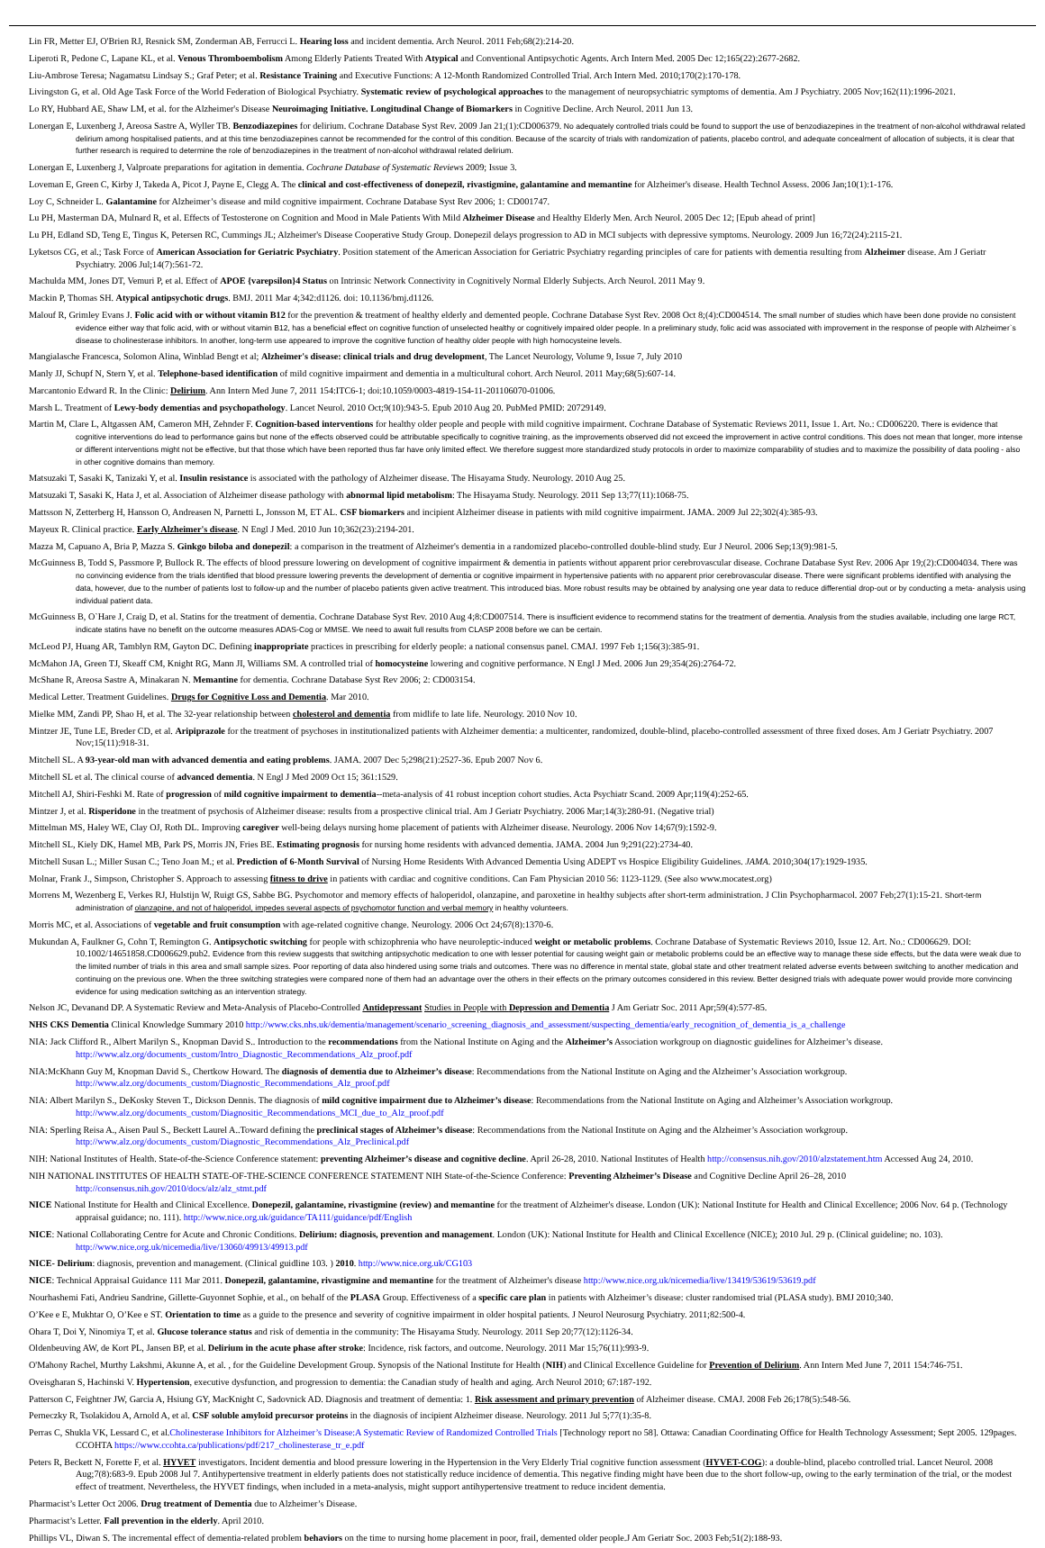Lin FR, Metter EJ, O'Brien RJ, Resnick SM, Zonderman AB, Ferrucci L. Hearing loss and incident dementia. Arch Neurol. 2011 Feb;68(2):214-20.
Liperoti R, Pedone C, Lapane KL, et al. Venous Thromboembolism Among Elderly Patients Treated With Atypical and Conventional Antipsychotic Agents. Arch Intern Med. 2005 Dec 12;165(22):2677-2682.
Liu-Ambrose Teresa; Nagamatsu Lindsay S.; Graf Peter; et al. Resistance Training and Executive Functions: A 12-Month Randomized Controlled Trial. Arch Intern Med. 2010;170(2):170-178.
Livingston G, et al. Old Age Task Force of the World Federation of Biological Psychiatry. Systematic review of psychological approaches to the management of neuropsychiatric symptoms of dementia. Am J Psychiatry. 2005 Nov;162(11):1996-2021.
Lo RY, Hubbard AE, Shaw LM, et al. for the Alzheimer's Disease Neuroimaging Initiative. Longitudinal Change of Biomarkers in Cognitive Decline. Arch Neurol. 2011 Jun 13.
Lonergan E, Luxenberg J, Areosa Sastre A, Wyller TB. Benzodiazepines for delirium. Cochrane Database Syst Rev. 2009 Jan 21;(1):CD006379. No adequately controlled trials could be found to support the use of benzodiazepines in the treatment of non-alcohol withdrawal related delirium among hospitalised patients, and at this time benzodiazepines cannot be recommended for the control of this condition. Because of the scarcity of trials with randomization of patients, placebo control, and adequate concealment of allocation of subjects, it is clear that further research is required to determine the role of benzodiazepines in the treatment of non-alcohol withdrawal related delirium.
Lonergan E, Luxenberg J, Valproate preparations for agitation in dementia. Cochrane Database of Systematic Reviews 2009; Issue 3.
Loveman E, Green C, Kirby J, Takeda A, Picot J, Payne E, Clegg A. The clinical and cost-effectiveness of donepezil, rivastigmine, galantamine and memantine for Alzheimer's disease. Health Technol Assess. 2006 Jan;10(1):1-176.
Loy C, Schneider L. Galantamine for Alzheimer’s disease and mild cognitive impairment. Cochrane Database Syst Rev 2006; 1: CD001747.
Lu PH, Masterman DA, Mulnard R, et al. Effects of Testosterone on Cognition and Mood in Male Patients With Mild Alzheimer Disease and Healthy Elderly Men. Arch Neurol. 2005 Dec 12; [Epub ahead of print]
Lu PH, Edland SD, Teng E, Tingus K, Petersen RC, Cummings JL; Alzheimer's Disease Cooperative Study Group. Donepezil delays progression to AD in MCI subjects with depressive symptoms. Neurology. 2009 Jun 16;72(24):2115-21.
Lyketsos CG, et al.; Task Force of American Association for Geriatric Psychiatry. Position statement of the American Association for Geriatric Psychiatry regarding principles of care for patients with dementia resulting from Alzheimer disease. Am J Geriatr Psychiatry. 2006 Jul;14(7):561-72.
Machulda MM, Jones DT, Vemuri P, et al. Effect of APOE {varepsilon}4 Status on Intrinsic Network Connectivity in Cognitively Normal Elderly Subjects. Arch Neurol. 2011 May 9.
Mackin P, Thomas SH. Atypical antipsychotic drugs. BMJ. 2011 Mar 4;342:d1126. doi: 10.1136/bmj.d1126.
Malouf R, Grimley Evans J. Folic acid with or without vitamin B12 for the prevention & treatment of healthy elderly and demented people. Cochrane Database Syst Rev. 2008 Oct 8;(4):CD004514. The small number of studies which have been done provide no consistent evidence either way that folic acid, with or without vitamin B12, has a beneficial effect on cognitive function of unselected healthy or cognitively impaired older people. In a preliminary study, folic acid was associated with improvement in the response of people with Alzheimer`s disease to cholinesterase inhibitors. In another, long-term use appeared to improve the cognitive function of healthy older people with high homocysteine levels.
Mangialasche Francesca, Solomon Alina, Winblad Bengt et al; Alzheimer's disease: clinical trials and drug development, The Lancet Neurology, Volume 9, Issue 7, July 2010
Manly JJ, Schupf N, Stern Y, et al. Telephone-based identification of mild cognitive impairment and dementia in a multicultural cohort. Arch Neurol. 2011 May;68(5):607-14.
Marcantonio Edward R. In the Clinic: Delirium. Ann Intern Med June 7, 2011 154:ITC6-1; doi:10.1059/0003-4819-154-11-201106070-01006.
Marsh L. Treatment of Lewy-body dementias and psychopathology. Lancet Neurol. 2010 Oct;9(10):943-5. Epub 2010 Aug 20. PubMed PMID: 20729149.
Martin M, Clare L, Altgassen AM, Cameron MH, Zehnder F. Cognition-based interventions for healthy older people and people with mild cognitive impairment. Cochrane Database of Systematic Reviews 2011, Issue 1. Art. No.: CD006220. There is evidence that cognitive interventions do lead to performance gains but none of the effects observed could be attributable specifically to cognitive training, as the improvements observed did not exceed the improvement in active control conditions. This does not mean that longer, more intense or different interventions might not be effective, but that those which have been reported thus far have only limited effect. We therefore suggest more standardized study protocols in order to maximize comparability of studies and to maximize the possibility of data pooling - also in other cognitive domains than memory.
Matsuzaki T, Sasaki K, Tanizaki Y, et al. Insulin resistance is associated with the pathology of Alzheimer disease. The Hisayama Study. Neurology. 2010 Aug 25.
Matsuzaki T, Sasaki K, Hata J, et al. Association of Alzheimer disease pathology with abnormal lipid metabolism: The Hisayama Study. Neurology. 2011 Sep 13;77(11):1068-75.
Mattsson N, Zetterberg H, Hansson O, Andreasen N, Parnetti L, Jonsson M, ET AL. CSF biomarkers and incipient Alzheimer disease in patients with mild cognitive impairment. JAMA. 2009 Jul 22;302(4):385-93.
Mayeux R. Clinical practice. Early Alzheimer's disease. N Engl J Med. 2010 Jun 10;362(23):2194-201.
Mazza M, Capuano A, Bria P, Mazza S. Ginkgo biloba and donepezil: a comparison in the treatment of Alzheimer's dementia in a randomized placebo-controlled double-blind study. Eur J Neurol. 2006 Sep;13(9):981-5.
McGuinness B, Todd S, Passmore P, Bullock R. The effects of blood pressure lowering on development of cognitive impairment & dementia in patients without apparent prior cerebrovascular disease. Cochrane Database Syst Rev. 2006 Apr 19;(2):CD004034. There was no convincing evidence from the trials identified that blood pressure lowering prevents the development of dementia or cognitive impairment in hypertensive patients with no apparent prior cerebrovascular disease. There were significant problems identified with analysing the data, however, due to the number of patients lost to follow-up and the number of placebo patients given active treatment. This introduced bias. More robust results may be obtained by analysing one year data to reduce differential drop-out or by conducting a meta- analysis using individual patient data.
McGuinness B, O`Hare J, Craig D, et al. Statins for the treatment of dementia. Cochrane Database Syst Rev. 2010 Aug 4;8:CD007514. There is insufficient evidence to recommend statins for the treatment of dementia. Analysis from the studies available, including one large RCT, indicate statins have no benefit on the outcome measures ADAS-Cog or MMSE. We need to await full results from CLASP 2008 before we can be certain.
McLeod PJ, Huang AR, Tamblyn RM, Gayton DC. Defining inappropriate practices in prescribing for elderly people: a national consensus panel. CMAJ. 1997 Feb 1;156(3):385-91.
McMahon JA, Green TJ, Skeaff CM, Knight RG, Mann JI, Williams SM. A controlled trial of homocysteine lowering and cognitive performance. N Engl J Med. 2006 Jun 29;354(26):2764-72.
McShane R, Areosa Sastre A, Minakaran N. Memantine for dementia. Cochrane Database Syst Rev 2006; 2: CD003154.
Medical Letter. Treatment Guidelines. Drugs for Cognitive Loss and Dementia. Mar 2010.
Mielke MM, Zandi PP, Shao H, et al. The 32-year relationship between cholesterol and dementia from midlife to late life. Neurology. 2010 Nov 10.
Mintzer JE, Tune LE, Breder CD, et al. Aripiprazole for the treatment of psychoses in institutionalized patients with Alzheimer dementia: a multicenter, randomized, double-blind, placebo-controlled assessment of three fixed doses. Am J Geriatr Psychiatry. 2007 Nov;15(11):918-31.
Mitchell SL. A 93-year-old man with advanced dementia and eating problems. JAMA. 2007 Dec 5;298(21):2527-36. Epub 2007 Nov 6.
Mitchell SL et al. The clinical course of advanced dementia. N Engl J Med 2009 Oct 15; 361:1529.
Mitchell AJ, Shiri-Feshki M. Rate of progression of mild cognitive impairment to dementia--meta-analysis of 41 robust inception cohort studies. Acta Psychiatr Scand. 2009 Apr;119(4):252-65.
Mintzer J, et al. Risperidone in the treatment of psychosis of Alzheimer disease: results from a prospective clinical trial. Am J Geriatr Psychiatry. 2006 Mar;14(3):280-91. (Negative trial)
Mittelman MS, Haley WE, Clay OJ, Roth DL. Improving caregiver well-being delays nursing home placement of patients with Alzheimer disease. Neurology. 2006 Nov 14;67(9):1592-9.
Mitchell SL, Kiely DK, Hamel MB, Park PS, Morris JN, Fries BE. Estimating prognosis for nursing home residents with advanced dementia. JAMA. 2004 Jun 9;291(22):2734-40.
Mitchell Susan L.; Miller Susan C.; Teno Joan M.; et al. Prediction of 6-Month Survival of Nursing Home Residents With Advanced Dementia Using ADEPT vs Hospice Eligibility Guidelines. JAMA. 2010;304(17):1929-1935.
Molnar, Frank J., Simpson, Christopher S. Approach to assessing fitness to drive in patients with cardiac and cognitive conditions. Can Fam Physician 2010 56: 1123-1129. (See also www.mocatest.org)
Morrens M, Wezenberg E, Verkes RJ, Hulstijn W, Ruigt GS, Sabbe BG. Psychomotor and memory effects of haloperidol, olanzapine, and paroxetine in healthy subjects after short-term administration. J Clin Psychopharmacol. 2007 Feb;27(1):15-21. Short-term administration of olanzapine, and not of haloperidol, impedes several aspects of psychomotor function and verbal memory in healthy volunteers.
Morris MC, et al. Associations of vegetable and fruit consumption with age-related cognitive change. Neurology. 2006 Oct 24;67(8):1370-6.
Mukundan A, Faulkner G, Cohn T, Remington G. Antipsychotic switching for people with schizophrenia who have neuroleptic-induced weight or metabolic problems. Cochrane Database of Systematic Reviews 2010, Issue 12. Art. No.: CD006629. DOI: 10.1002/14651858.CD006629.pub2. Evidence from this review suggests that switching antipsychotic medication to one with lesser potential for causing weight gain or metabolic problems could be an effective way to manage these side effects, but the data were weak due to the limited number of trials in this area and small sample sizes. Poor reporting of data also hindered using some trials and outcomes. There was no difference in mental state, global state and other treatment related adverse events between switching to another medication and continuing on the previous one. When the three switching strategies were compared none of them had an advantage over the others in their effects on the primary outcomes considered in this review. Better designed trials with adequate power would provide more convincing evidence for using medication switching as an intervention strategy.
Nelson JC, Devanand DP. A Systematic Review and Meta-Analysis of Placebo-Controlled Antidepressant Studies in People with Depression and Dementia J Am Geriatr Soc. 2011 Apr;59(4):577-85.
NHS CKS Dementia Clinical Knowledge Summary 2010 http://www.cks.nhs.uk/dementia/management/scenario_screening_diagnosis_and_assessment/suspecting_dementia/early_recognition_of_dementia_is_a_challenge
NIA: Jack Clifford R., Albert Marilyn S., Knopman David S.. Introduction to the recommendations from the National Institute on Aging and the Alzheimer’s Association workgroup on diagnostic guidelines for Alzheimer’s disease. http://www.alz.org/documents_custom/Intro_Diagnostic_Recommendations_Alz_proof.pdf
NIA:McKhann Guy M, Knopman David S., Chertkow Howard. The diagnosis of dementia due to Alzheimer’s disease: Recommendations from the National Institute on Aging and the Alzheimer’s Association workgroup. http://www.alz.org/documents_custom/Diagnostic_Recommendations_Alz_proof.pdf
NIA: Albert Marilyn S., DeKosky Steven T., Dickson Dennis. The diagnosis of mild cognitive impairment due to Alzheimer’s disease: Recommendations from the National Institute on Aging and Alzheimer’s Association workgroup. http://www.alz.org/documents_custom/Diagnositic_Recommendations_MCI_due_to_Alz_proof.pdf
NIA: Sperling Reisa A., Aisen Paul S., Beckett Laurel A..Toward defining the preclinical stages of Alzheimer’s disease: Recommendations from the National Institute on Aging and the Alzheimer’s Association workgroup. http://www.alz.org/documents_custom/Diagnostic_Recommendations_Alz_Preclinical.pdf
NIH: National Institutes of Health. State-of-the-Science Conference statement: preventing Alzheimer’s disease and cognitive decline. April 26-28, 2010. National Institutes of Health http://consensus.nih.gov/2010/alzstatement.htm Accessed Aug 24, 2010.
NIH NATIONAL INSTITUTES OF HEALTH STATE-OF-THE-SCIENCE CONFERENCE STATEMENT NIH State-of-the-Science Conference: Preventing Alzheimer’s Disease and Cognitive Decline April 26–28, 2010 http://consensus.nih.gov/2010/docs/alz/alz_stmt.pdf
NICE National Institute for Health and Clinical Excellence. Donepezil, galantamine, rivastigmine (review) and memantine for the treatment of Alzheimer's disease. London (UK): National Institute for Health and Clinical Excellence; 2006 Nov. 64 p. (Technology appraisal guidance; no. 111). http://www.nice.org.uk/guidance/TA111/guidance/pdf/English
NICE: National Collaborating Centre for Acute and Chronic Conditions. Delirium: diagnosis, prevention and management. London (UK): National Institute for Health and Clinical Excellence (NICE); 2010 Jul. 29 p. (Clinical guideline; no. 103). http://www.nice.org.uk/nicemedia/live/13060/49913/49913.pdf
NICE- Delirium: diagnosis, prevention and management. (Clinical guidline 103. ) 2010. http://www.nice.org.uk/CG103
NICE: Technical Appraisal Guidance 111 Mar 2011. Donepezil, galantamine, rivastigmine and memantine for the treatment of Alzheimer's disease http://www.nice.org.uk/nicemedia/live/13419/53619/53619.pdf
Nourhashemi Fati, Andrieu Sandrine, Gillette-Guyonnet Sophie, et al., on behalf of the PLASA Group. Effectiveness of a specific care plan in patients with Alzheimer’s disease: cluster randomised trial (PLASA study). BMJ 2010;340.
O’Kee e E, Mukhtar O, O’Kee e ST. Orientation to time as a guide to the presence and severity of cognitive impairment in older hospital patients. J Neurol Neurosurg Psychiatry. 2011;82:500-4.
Ohara T, Doi Y, Ninomiya T, et al. Glucose tolerance status and risk of dementia in the community: The Hisayama Study. Neurology. 2011 Sep 20;77(12):1126-34.
Oldenbeuving AW, de Kort PL, Jansen BP, et al. Delirium in the acute phase after stroke: Incidence, risk factors, and outcome. Neurology. 2011 Mar 15;76(11):993-9.
O'Mahony Rachel, Murthy Lakshmi, Akunne A, et al. , for the Guideline Development Group. Synopsis of the National Institute for Health (NIH) and Clinical Excellence Guideline for Prevention of Delirium. Ann Intern Med June 7, 2011 154:746-751.
Oveisgharan S, Hachinski V. Hypertension, executive dysfunction, and progression to dementia: the Canadian study of health and aging. Arch Neurol 2010; 67:187-192.
Patterson C, Feightner JW, Garcia A, Hsiung GY, MacKnight C, Sadovnick AD. Diagnosis and treatment of dementia: 1. Risk assessment and primary prevention of Alzheimer disease. CMAJ. 2008 Feb 26;178(5):548-56.
Perneczky R, Tsolakidou A, Arnold A, et al. CSF soluble amyloid precursor proteins in the diagnosis of incipient Alzheimer disease. Neurology. 2011 Jul 5;77(1):35-8.
Perras C, Shukla VK, Lessard C, et al.Cholinesterase Inhibitors for Alzheimer’s Disease:A Systematic Review of Randomized Controlled Trials [Technology report no 58]. Ottawa: Canadian Coordinating Office for Health Technology Assessment; Sept 2005. 129pages. CCOHTA https://www.ccohta.ca/publications/pdf/217_cholinesterase_tr_e.pdf
Peters R, Beckett N, Forette F, et al. HYVET investigators. Incident dementia and blood pressure lowering in the Hypertension in the Very Elderly Trial cognitive function assessment (HYVET-COG): a double-blind, placebo controlled trial. Lancet Neurol. 2008 Aug;7(8):683-9. Epub 2008 Jul 7. Antihypertensive treatment in elderly patients does not statistically reduce incidence of dementia. This negative finding might have been due to the short follow-up, owing to the early termination of the trial, or the modest effect of treatment. Nevertheless, the HYVET findings, when included in a meta-analysis, might support antihypertensive treatment to reduce incident dementia.
Pharmacist’s Letter Oct 2006. Drug treatment of Dementia due to Alzheimer’s Disease.
Pharmacist’s Letter. Fall prevention in the elderly. April 2010.
Phillips VL, Diwan S. The incremental effect of dementia-related problem behaviors on the time to nursing home placement in poor, frail, demented older people.J Am Geriatr Soc. 2003 Feb;51(2):188-93.